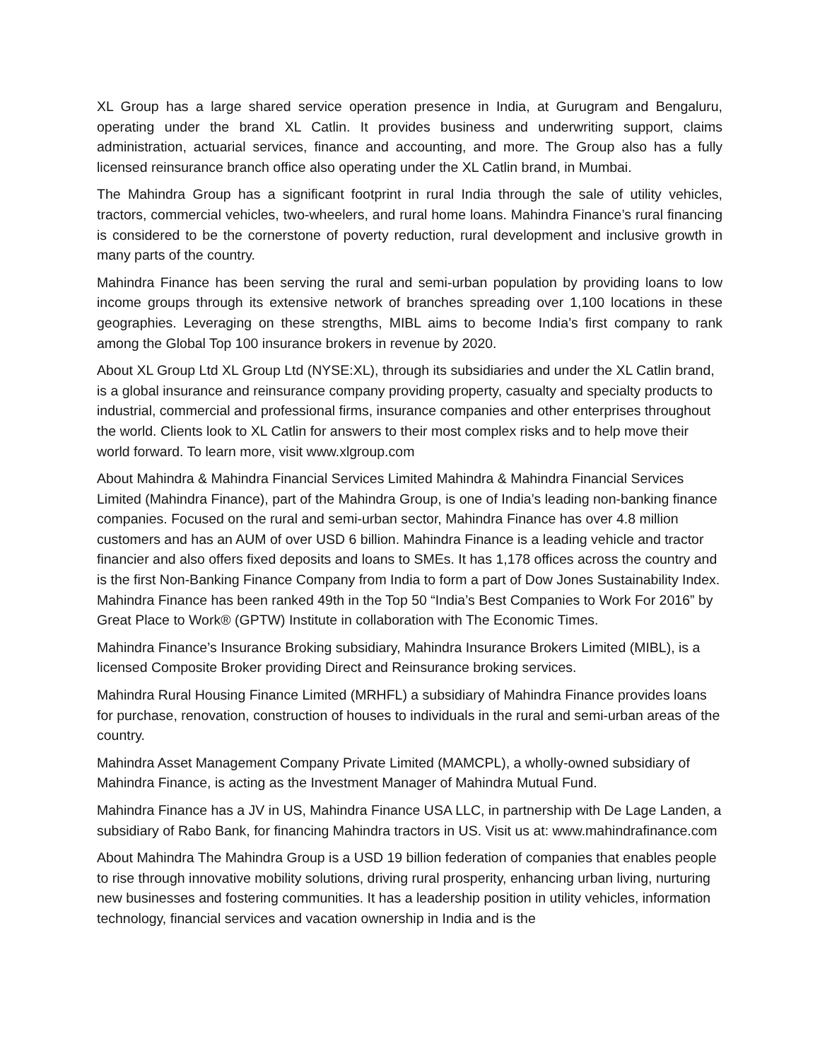XL Group has a large shared service operation presence in India, at Gurugram and Bengaluru, operating under the brand XL Catlin. It provides business and underwriting support, claims administration, actuarial services, finance and accounting, and more. The Group also has a fully licensed reinsurance branch office also operating under the XL Catlin brand, in Mumbai.
The Mahindra Group has a significant footprint in rural India through the sale of utility vehicles, tractors, commercial vehicles, two-wheelers, and rural home loans. Mahindra Finance’s rural financing is considered to be the cornerstone of poverty reduction, rural development and inclusive growth in many parts of the country.
Mahindra Finance has been serving the rural and semi-urban population by providing loans to low income groups through its extensive network of branches spreading over 1,100 locations in these geographies. Leveraging on these strengths, MIBL aims to become India’s first company to rank among the Global Top 100 insurance brokers in revenue by 2020.
About XL Group Ltd XL Group Ltd (NYSE:XL), through its subsidiaries and under the XL Catlin brand, is a global insurance and reinsurance company providing property, casualty and specialty products to industrial, commercial and professional firms, insurance companies and other enterprises throughout the world. Clients look to XL Catlin for answers to their most complex risks and to help move their world forward. To learn more, visit www.xlgroup.com
About Mahindra & Mahindra Financial Services Limited Mahindra & Mahindra Financial Services Limited (Mahindra Finance), part of the Mahindra Group, is one of India’s leading non-banking finance companies. Focused on the rural and semi-urban sector, Mahindra Finance has over 4.8 million customers and has an AUM of over USD 6 billion. Mahindra Finance is a leading vehicle and tractor financier and also offers fixed deposits and loans to SMEs. It has 1,178 offices across the country and is the first Non-Banking Finance Company from India to form a part of Dow Jones Sustainability Index. Mahindra Finance has been ranked 49th in the Top 50 “India’s Best Companies to Work For 2016” by Great Place to Work® (GPTW) Institute in collaboration with The Economic Times.
Mahindra Finance’s Insurance Broking subsidiary, Mahindra Insurance Brokers Limited (MIBL), is a licensed Composite Broker providing Direct and Reinsurance broking services.
Mahindra Rural Housing Finance Limited (MRHFL) a subsidiary of Mahindra Finance provides loans for purchase, renovation, construction of houses to individuals in the rural and semi-urban areas of the country.
Mahindra Asset Management Company Private Limited (MAMCPL), a wholly-owned subsidiary of Mahindra Finance, is acting as the Investment Manager of Mahindra Mutual Fund.
Mahindra Finance has a JV in US, Mahindra Finance USA LLC, in partnership with De Lage Landen, a subsidiary of Rabo Bank, for financing Mahindra tractors in US. Visit us at: www.mahindrafinance.com
About Mahindra The Mahindra Group is a USD 19 billion federation of companies that enables people to rise through innovative mobility solutions, driving rural prosperity, enhancing urban living, nurturing new businesses and fostering communities. It has a leadership position in utility vehicles, information technology, financial services and vacation ownership in India and is the